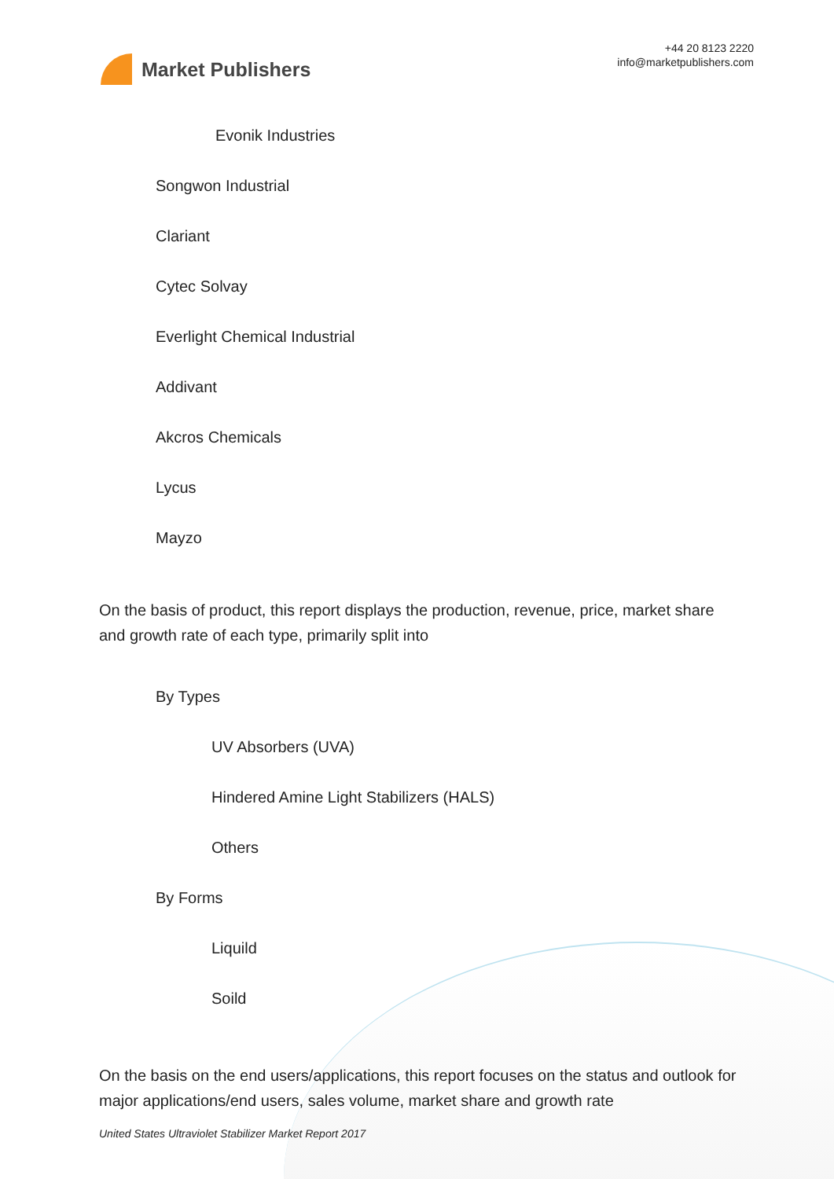Market Publishers
+44 20 8123 2220
info@marketpublishers.com
Evonik Industries
Songwon Industrial
Clariant
Cytec Solvay
Everlight Chemical Industrial
Addivant
Akcros Chemicals
Lycus
Mayzo
On the basis of product, this report displays the production, revenue, price, market share and growth rate of each type, primarily split into
By Types
UV Absorbers (UVA)
Hindered Amine Light Stabilizers (HALS)
Others
By Forms
Liquild
Soild
On the basis on the end users/applications, this report focuses on the status and outlook for major applications/end users, sales volume, market share and growth rate
United States Ultraviolet Stabilizer Market Report 2017